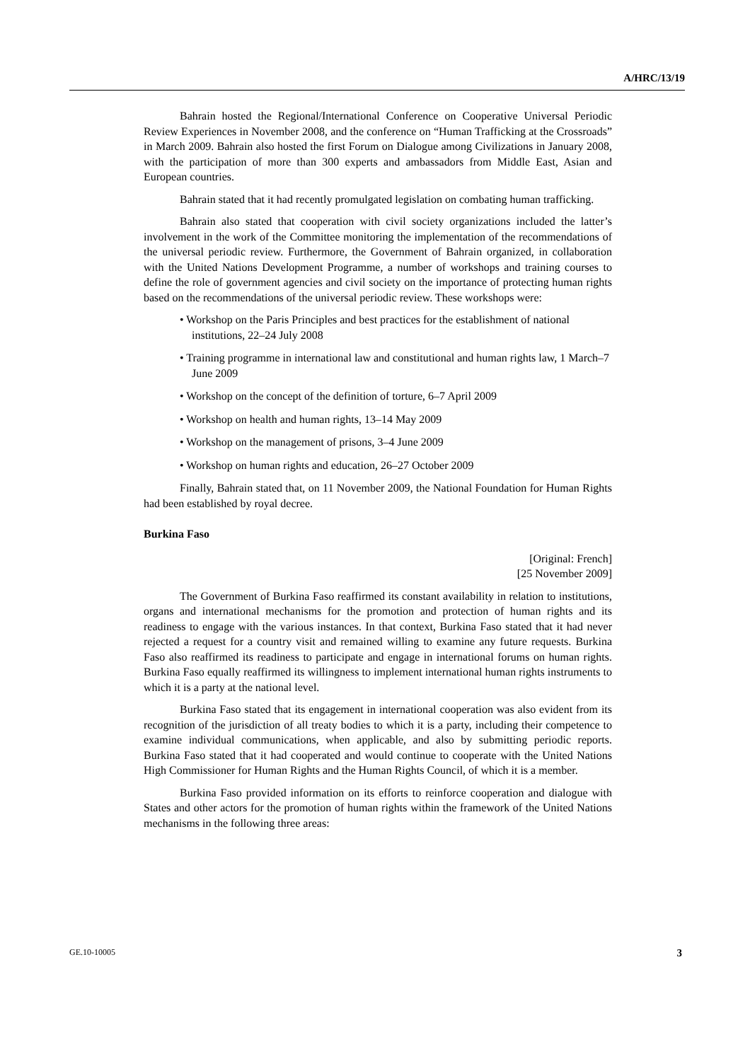A/HRC/13/19
Bahrain hosted the Regional/International Conference on Cooperative Universal Periodic Review Experiences in November 2008, and the conference on “Human Trafficking at the Crossroads” in March 2009. Bahrain also hosted the first Forum on Dialogue among Civilizations in January 2008, with the participation of more than 300 experts and ambassadors from Middle East, Asian and European countries.
Bahrain stated that it had recently promulgated legislation on combating human trafficking.
Bahrain also stated that cooperation with civil society organizations included the latter’s involvement in the work of the Committee monitoring the implementation of the recommendations of the universal periodic review. Furthermore, the Government of Bahrain organized, in collaboration with the United Nations Development Programme, a number of workshops and training courses to define the role of government agencies and civil society on the importance of protecting human rights based on the recommendations of the universal periodic review. These workshops were:
• Workshop on the Paris Principles and best practices for the establishment of national institutions, 22–24 July 2008
• Training programme in international law and constitutional and human rights law, 1 March–7 June 2009
• Workshop on the concept of the definition of torture, 6–7 April 2009
• Workshop on health and human rights, 13–14 May 2009
• Workshop on the management of prisons, 3–4 June 2009
• Workshop on human rights and education, 26–27 October 2009
Finally, Bahrain stated that, on 11 November 2009, the National Foundation for Human Rights had been established by royal decree.
Burkina Faso
[Original: French]
[25 November 2009]
The Government of Burkina Faso reaffirmed its constant availability in relation to institutions, organs and international mechanisms for the promotion and protection of human rights and its readiness to engage with the various instances. In that context, Burkina Faso stated that it had never rejected a request for a country visit and remained willing to examine any future requests. Burkina Faso also reaffirmed its readiness to participate and engage in international forums on human rights. Burkina Faso equally reaffirmed its willingness to implement international human rights instruments to which it is a party at the national level.
Burkina Faso stated that its engagement in international cooperation was also evident from its recognition of the jurisdiction of all treaty bodies to which it is a party, including their competence to examine individual communications, when applicable, and also by submitting periodic reports. Burkina Faso stated that it had cooperated and would continue to cooperate with the United Nations High Commissioner for Human Rights and the Human Rights Council, of which it is a member.
Burkina Faso provided information on its efforts to reinforce cooperation and dialogue with States and other actors for the promotion of human rights within the framework of the United Nations mechanisms in the following three areas:
GE.10-10005 3